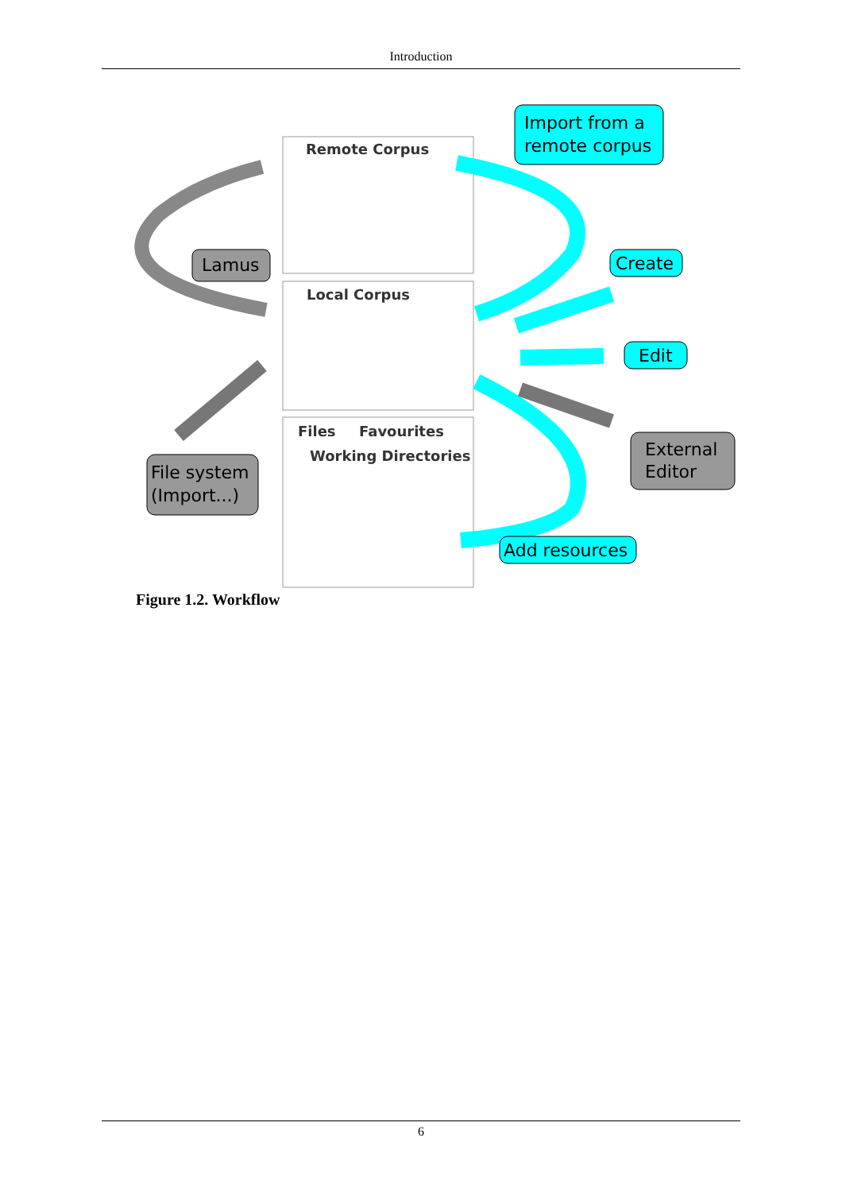Introduction
Remote Corpus
Local Corpus
Files
Favourites
Working Directories
Import from a
remote corpus
Create
Edit
Add resources
Lamus
File system
(Import...)
External
Editor
Figure 1.2. Workflow
6